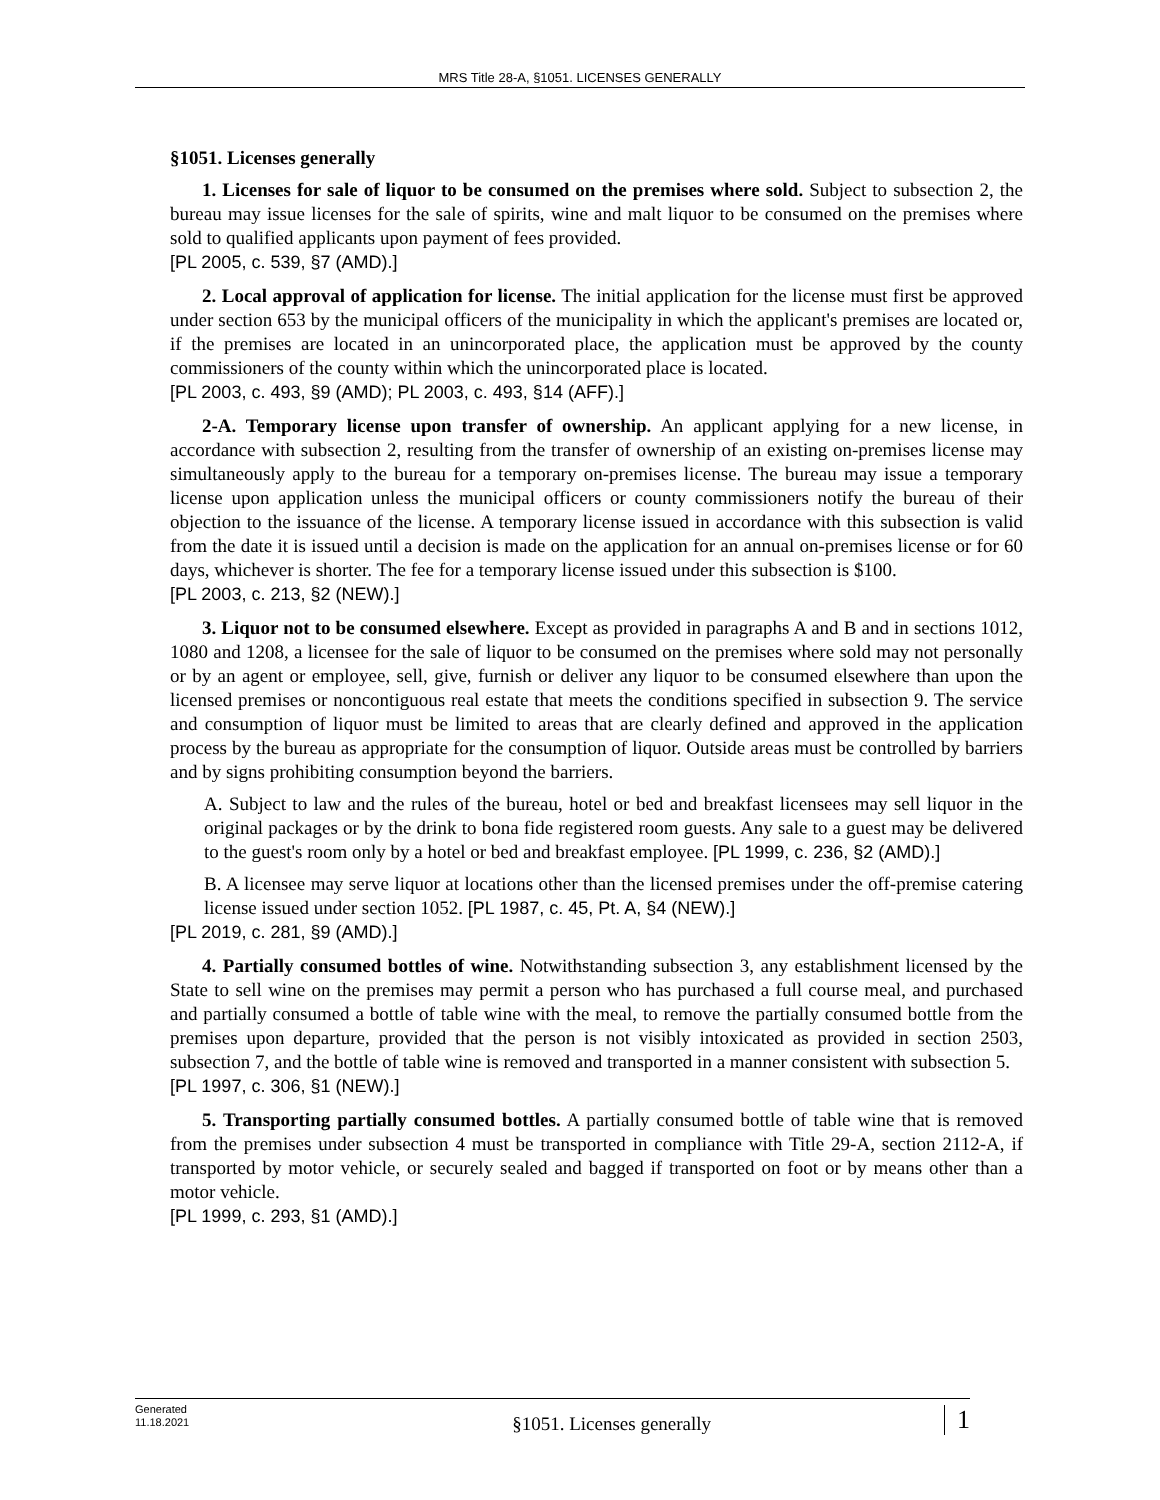MRS Title 28-A, §1051. LICENSES GENERALLY
§1051. Licenses generally
1. Licenses for sale of liquor to be consumed on the premises where sold. Subject to subsection 2, the bureau may issue licenses for the sale of spirits, wine and malt liquor to be consumed on the premises where sold to qualified applicants upon payment of fees provided.
[PL 2005, c. 539, §7 (AMD).]
2. Local approval of application for license. The initial application for the license must first be approved under section 653 by the municipal officers of the municipality in which the applicant's premises are located or, if the premises are located in an unincorporated place, the application must be approved by the county commissioners of the county within which the unincorporated place is located.
[PL 2003, c. 493, §9 (AMD); PL 2003, c. 493, §14 (AFF).]
2-A. Temporary license upon transfer of ownership. An applicant applying for a new license, in accordance with subsection 2, resulting from the transfer of ownership of an existing on-premises license may simultaneously apply to the bureau for a temporary on-premises license. The bureau may issue a temporary license upon application unless the municipal officers or county commissioners notify the bureau of their objection to the issuance of the license. A temporary license issued in accordance with this subsection is valid from the date it is issued until a decision is made on the application for an annual on-premises license or for 60 days, whichever is shorter. The fee for a temporary license issued under this subsection is $100.
[PL 2003, c. 213, §2 (NEW).]
3. Liquor not to be consumed elsewhere. Except as provided in paragraphs A and B and in sections 1012, 1080 and 1208, a licensee for the sale of liquor to be consumed on the premises where sold may not personally or by an agent or employee, sell, give, furnish or deliver any liquor to be consumed elsewhere than upon the licensed premises or noncontiguous real estate that meets the conditions specified in subsection 9. The service and consumption of liquor must be limited to areas that are clearly defined and approved in the application process by the bureau as appropriate for the consumption of liquor. Outside areas must be controlled by barriers and by signs prohibiting consumption beyond the barriers.
A. Subject to law and the rules of the bureau, hotel or bed and breakfast licensees may sell liquor in the original packages or by the drink to bona fide registered room guests. Any sale to a guest may be delivered to the guest's room only by a hotel or bed and breakfast employee. [PL 1999, c. 236, §2 (AMD).]
B. A licensee may serve liquor at locations other than the licensed premises under the off-premise catering license issued under section 1052. [PL 1987, c. 45, Pt. A, §4 (NEW).]
[PL 2019, c. 281, §9 (AMD).]
4. Partially consumed bottles of wine. Notwithstanding subsection 3, any establishment licensed by the State to sell wine on the premises may permit a person who has purchased a full course meal, and purchased and partially consumed a bottle of table wine with the meal, to remove the partially consumed bottle from the premises upon departure, provided that the person is not visibly intoxicated as provided in section 2503, subsection 7, and the bottle of table wine is removed and transported in a manner consistent with subsection 5.
[PL 1997, c. 306, §1 (NEW).]
5. Transporting partially consumed bottles. A partially consumed bottle of table wine that is removed from the premises under subsection 4 must be transported in compliance with Title 29-A, section 2112-A, if transported by motor vehicle, or securely sealed and bagged if transported on foot or by means other than a motor vehicle.
[PL 1999, c. 293, §1 (AMD).]
Generated
11.18.2021
§1051. Licenses generally
1